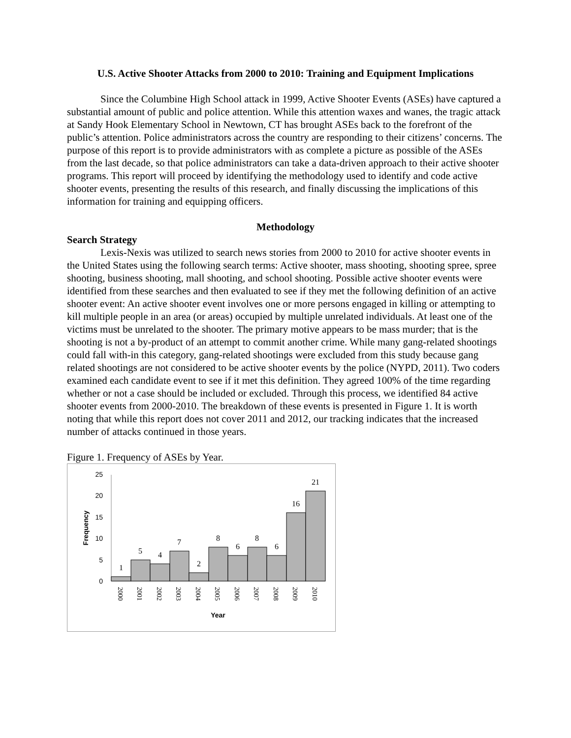U.S. Active Shooter Attacks from 2000 to 2010: Training and Equipment Implications
Since the Columbine High School attack in 1999, Active Shooter Events (ASEs) have captured a substantial amount of public and police attention. While this attention waxes and wanes, the tragic attack at Sandy Hook Elementary School in Newtown, CT has brought ASEs back to the forefront of the public’s attention. Police administrators across the country are responding to their citizens’ concerns. The purpose of this report is to provide administrators with as complete a picture as possible of the ASEs from the last decade, so that police administrators can take a data-driven approach to their active shooter programs. This report will proceed by identifying the methodology used to identify and code active shooter events, presenting the results of this research, and finally discussing the implications of this information for training and equipping officers.
Methodology
Search Strategy
Lexis-Nexis was utilized to search news stories from 2000 to 2010 for active shooter events in the United States using the following search terms: Active shooter, mass shooting, shooting spree, spree shooting, business shooting, mall shooting, and school shooting. Possible active shooter events were identified from these searches and then evaluated to see if they met the following definition of an active shooter event: An active shooter event involves one or more persons engaged in killing or attempting to kill multiple people in an area (or areas) occupied by multiple unrelated individuals. At least one of the victims must be unrelated to the shooter. The primary motive appears to be mass murder; that is the shooting is not a by-product of an attempt to commit another crime. While many gang-related shootings could fall with-in this category, gang-related shootings were excluded from this study because gang related shootings are not considered to be active shooter events by the police (NYPD, 2011). Two coders examined each candidate event to see if it met this definition. They agreed 100% of the time regarding whether or not a case should be included or excluded. Through this process, we identified 84 active shooter events from 2000-2010. The breakdown of these events is presented in Figure 1. It is worth noting that while this report does not cover 2011 and 2012, our tracking indicates that the increased number of attacks continued in those years.
Figure 1. Frequency of ASEs by Year.
25
20
15
10
5
0
Frequency
1
5
4
7
2
8
6
8
6
16
21
2000
2001
2002
2003
2004
2005
2006
2007
2008
2009
2010
Year